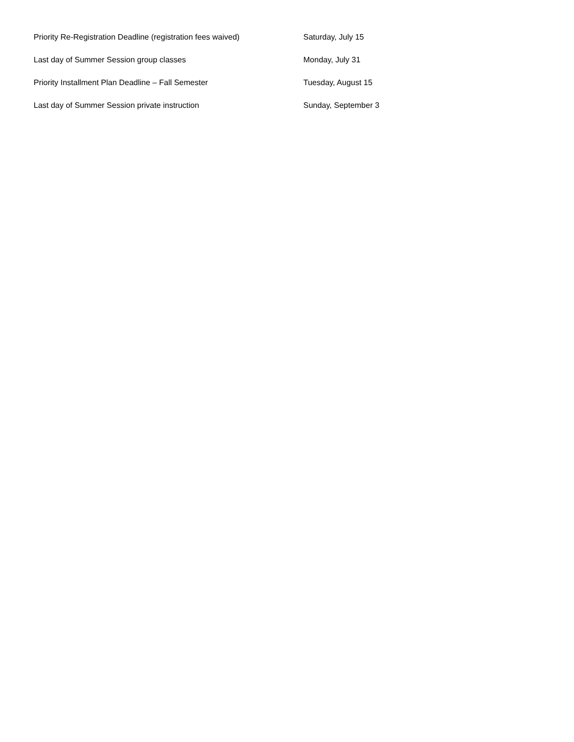| Priority Re-Registration Deadline (registration fees waived) | Saturday, July 15 |
| Last day of Summer Session group classes | Monday, July 31 |
| Priority Installment Plan Deadline – Fall Semester | Tuesday, August 15 |
| Last day of Summer Session private instruction | Sunday, September 3 |